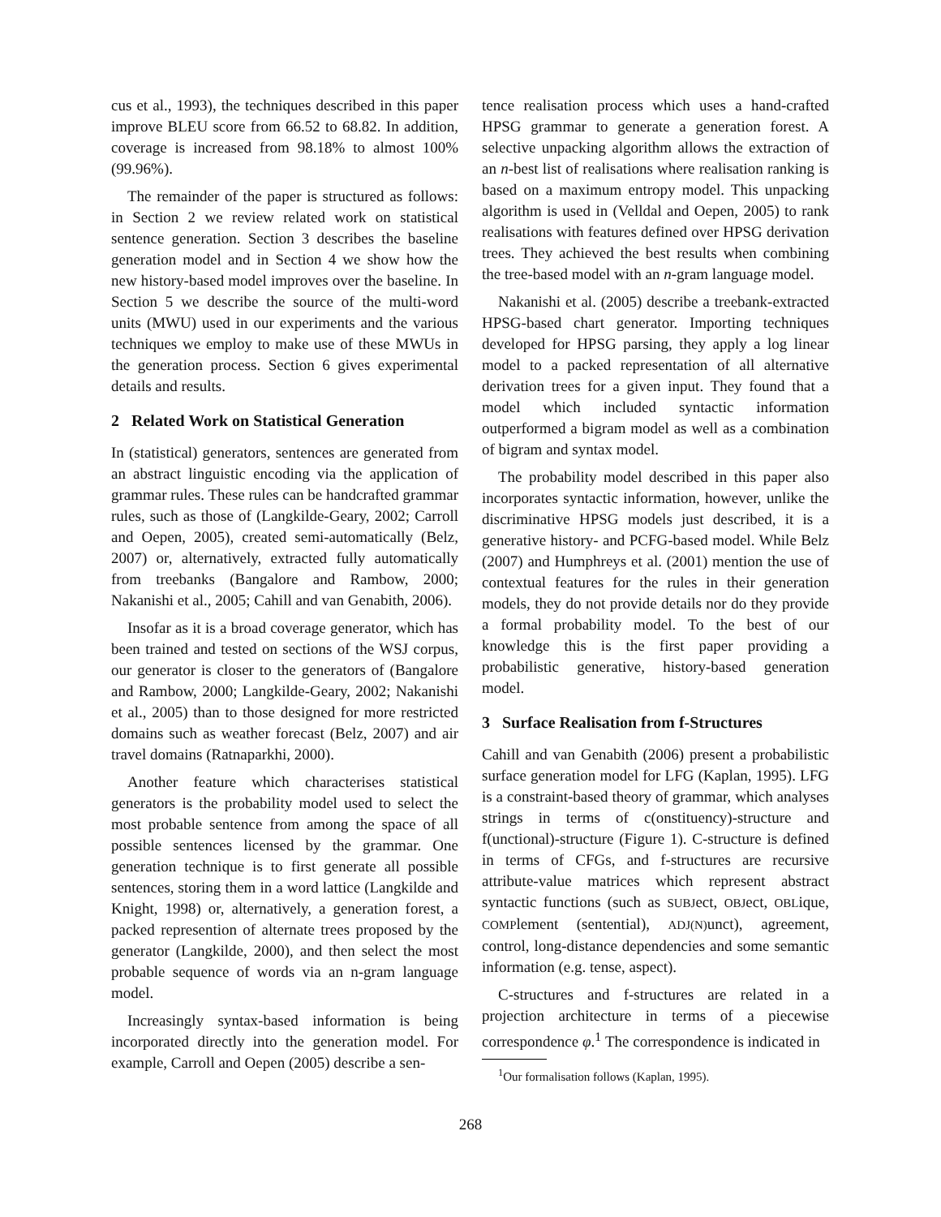cus et al., 1993), the techniques described in this paper improve BLEU score from 66.52 to 68.82. In addition, coverage is increased from 98.18% to almost 100% (99.96%).
The remainder of the paper is structured as follows: in Section 2 we review related work on statistical sentence generation. Section 3 describes the baseline generation model and in Section 4 we show how the new history-based model improves over the baseline. In Section 5 we describe the source of the multi-word units (MWU) used in our experiments and the various techniques we employ to make use of these MWUs in the generation process. Section 6 gives experimental details and results.
2 Related Work on Statistical Generation
In (statistical) generators, sentences are generated from an abstract linguistic encoding via the application of grammar rules. These rules can be handcrafted grammar rules, such as those of (Langkilde-Geary, 2002; Carroll and Oepen, 2005), created semi-automatically (Belz, 2007) or, alternatively, extracted fully automatically from treebanks (Bangalore and Rambow, 2000; Nakanishi et al., 2005; Cahill and van Genabith, 2006).
Insofar as it is a broad coverage generator, which has been trained and tested on sections of the WSJ corpus, our generator is closer to the generators of (Bangalore and Rambow, 2000; Langkilde-Geary, 2002; Nakanishi et al., 2005) than to those designed for more restricted domains such as weather forecast (Belz, 2007) and air travel domains (Ratnaparkhi, 2000).
Another feature which characterises statistical generators is the probability model used to select the most probable sentence from among the space of all possible sentences licensed by the grammar. One generation technique is to first generate all possible sentences, storing them in a word lattice (Langkilde and Knight, 1998) or, alternatively, a generation forest, a packed represention of alternate trees proposed by the generator (Langkilde, 2000), and then select the most probable sequence of words via an n-gram language model.
Increasingly syntax-based information is being incorporated directly into the generation model. For example, Carroll and Oepen (2005) describe a sen-
tence realisation process which uses a hand-crafted HPSG grammar to generate a generation forest. A selective unpacking algorithm allows the extraction of an n-best list of realisations where realisation ranking is based on a maximum entropy model. This unpacking algorithm is used in (Velldal and Oepen, 2005) to rank realisations with features defined over HPSG derivation trees. They achieved the best results when combining the tree-based model with an n-gram language model.
Nakanishi et al. (2005) describe a treebank-extracted HPSG-based chart generator. Importing techniques developed for HPSG parsing, they apply a log linear model to a packed representation of all alternative derivation trees for a given input. They found that a model which included syntactic information outperformed a bigram model as well as a combination of bigram and syntax model.
The probability model described in this paper also incorporates syntactic information, however, unlike the discriminative HPSG models just described, it is a generative history- and PCFG-based model. While Belz (2007) and Humphreys et al. (2001) mention the use of contextual features for the rules in their generation models, they do not provide details nor do they provide a formal probability model. To the best of our knowledge this is the first paper providing a probabilistic generative, history-based generation model.
3 Surface Realisation from f-Structures
Cahill and van Genabith (2006) present a probabilistic surface generation model for LFG (Kaplan, 1995). LFG is a constraint-based theory of grammar, which analyses strings in terms of c(onstituency)-structure and f(unctional)-structure (Figure 1). C-structure is defined in terms of CFGs, and f-structures are recursive attribute-value matrices which represent abstract syntactic functions (such as SUBJect, OBJect, OBLique, COMPlement (sentential), ADJ(N) unct), agreement, control, long-distance dependencies and some semantic information (e.g. tense, aspect).
C-structures and f-structures are related in a projection architecture in terms of a piecewise correspondence φ.<sup>1</sup> The correspondence is indicated in
<sup>1</sup> Our formalisation follows (Kaplan, 1995).
268